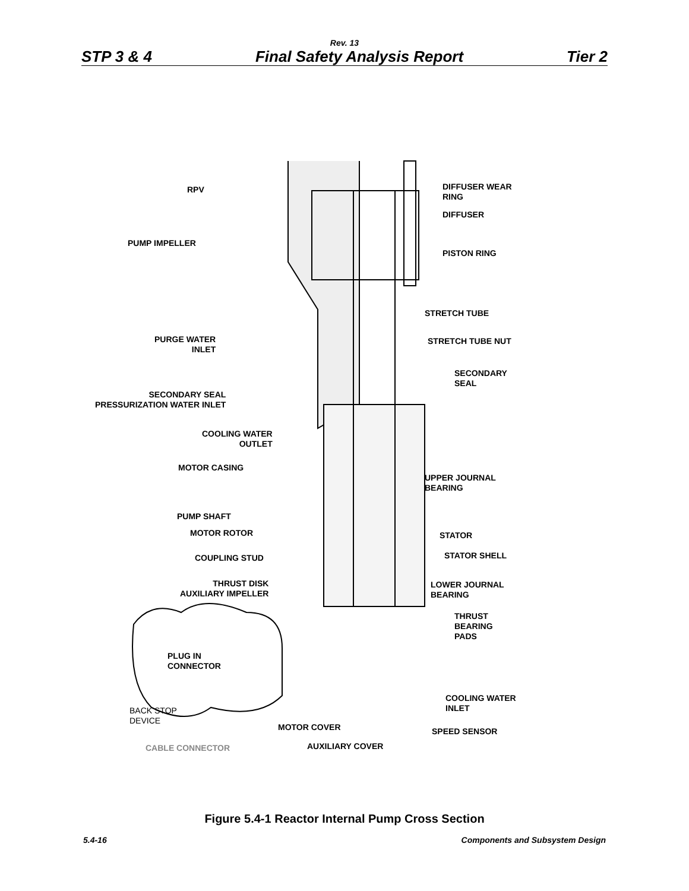Rev. 13
STP 3 & 4 Final Safety Analysis Report Tier 2
RPV
PUMP IMPELLER
DIFFUSER WEAR
RING
DIFFUSER
PISTON RING
STRETCH TUBE
PURGE WATER
INLET
STRETCH TUBE NUT
SECONDARY
SEAL
SECONDARY SEAL
PRESSURIZATION WATER INLET
COOLING WATER
OUTLET
MOTOR CASING
UPPER JOURNAL
BEARING
PUMP SHAFT
MOTOR ROTOR STATOR
COUPLING STUD STATOR SHELL
THRUST DISK
AUXILIARY IMPELLER
LOWER JOURNAL
BEARING
THRUST
BEARING
PADS
PLUG IN
CONNECTOR
COOLING WATER
INLET
BACK STOP
DEVICE
MOTOR COVER SPEED SENSOR
CABLE CONNECTOR AUXILIARY COVER
Figure 5.4-1 Reactor Internal Pump Cross Section
5.4-16 Components and Subsystem Design